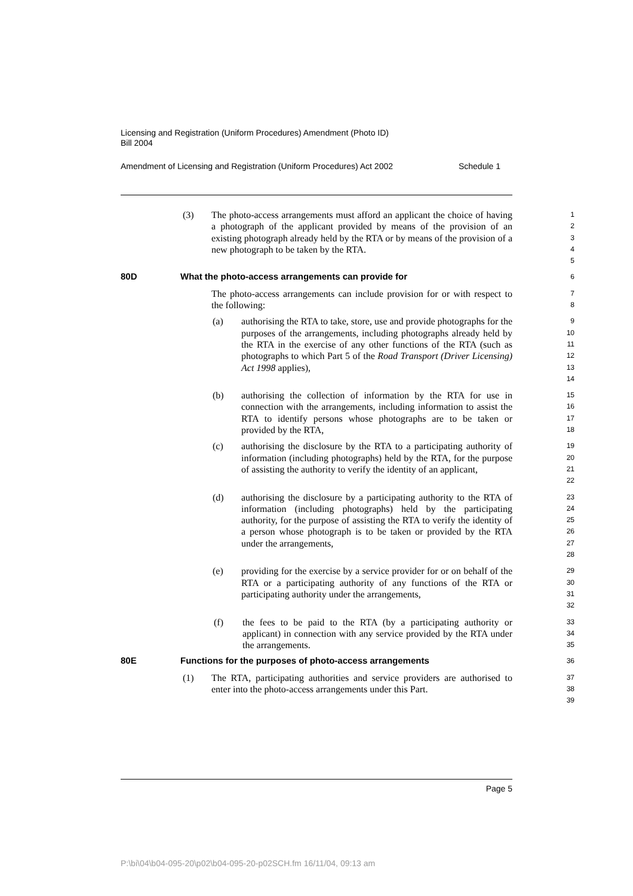Licensing and Registration (Uniform Procedures) Amendment (Photo ID)
Bill 2004
Amendment of Licensing and Registration (Uniform Procedures) Act 2002 Schedule 1
(3) The photo-access arrangements must afford an applicant the choice of having a photograph of the applicant provided by means of the provision of an existing photograph already held by the RTA or by means of the provision of a new photograph to be taken by the RTA.
1
2
3
4
5
80D What the photo-access arrangements can provide for
6
The photo-access arrangements can include provision for or with respect to the following:
7
8
(a) authorising the RTA to take, store, use and provide photographs for the purposes of the arrangements, including photographs already held by the RTA in the exercise of any other functions of the RTA (such as photographs to which Part 5 of the Road Transport (Driver Licensing) Act 1998 applies),
9
10
11
12
13
14
(b) authorising the collection of information by the RTA for use in connection with the arrangements, including information to assist the RTA to identify persons whose photographs are to be taken or provided by the RTA,
15
16
17
18
(c) authorising the disclosure by the RTA to a participating authority of information (including photographs) held by the RTA, for the purpose of assisting the authority to verify the identity of an applicant,
19
20
21
22
(d) authorising the disclosure by a participating authority to the RTA of information (including photographs) held by the participating authority, for the purpose of assisting the RTA to verify the identity of a person whose photograph is to be taken or provided by the RTA under the arrangements,
23
24
25
26
27
28
(e) providing for the exercise by a service provider for or on behalf of the RTA or a participating authority of any functions of the RTA or participating authority under the arrangements,
29
30
31
32
(f) the fees to be paid to the RTA (by a participating authority or applicant) in connection with any service provided by the RTA under the arrangements.
33
34
35
80E Functions for the purposes of photo-access arrangements
36
(1) The RTA, participating authorities and service providers are authorised to enter into the photo-access arrangements under this Part.
37
38
39
Page 5
P:\bi\04\b04-095-20\p02\b04-095-20-p02SCH.fm 16/11/04, 09:13 am